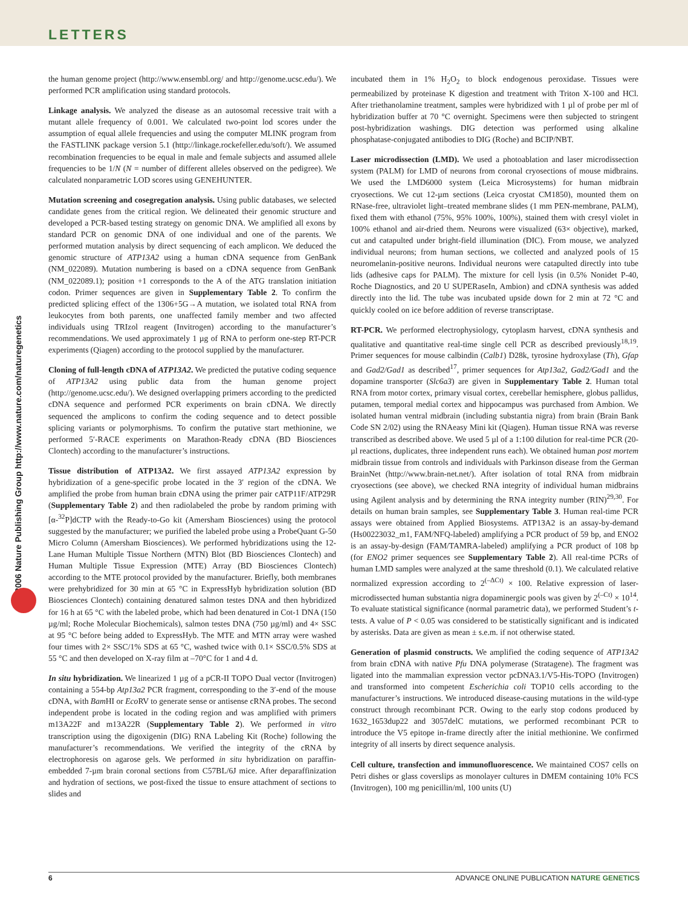LETTERS
© 2006 Nature Publishing Group http://www.nature.com/naturegenetics
the human genome project (http://www.ensembl.org/ and http://genome.ucsc.edu/). We performed PCR amplification using standard protocols.
Linkage analysis. We analyzed the disease as an autosomal recessive trait with a mutant allele frequency of 0.001. We calculated two-point lod scores under the assumption of equal allele frequencies and using the computer MLINK program from the FASTLINK package version 5.1 (http://linkage.rockefeller.edu/soft/). We assumed recombination frequencies to be equal in male and female subjects and assumed allele frequencies to be 1/N (N = number of different alleles observed on the pedigree). We calculated nonparametric LOD scores using GENEHUNTER.
Mutation screening and cosegregation analysis. Using public databases, we selected candidate genes from the critical region. We delineated their genomic structure and developed a PCR-based testing strategy on genomic DNA. We amplified all exons by standard PCR on genomic DNA of one individual and one of the parents. We performed mutation analysis by direct sequencing of each amplicon. We deduced the genomic structure of ATP13A2 using a human cDNA sequence from GenBank (NM_022089). Mutation numbering is based on a cDNA sequence from GenBank (NM_022089.1); position +1 corresponds to the A of the ATG translation initiation codon. Primer sequences are given in Supplementary Table 2. To confirm the predicted splicing effect of the 1306+5G→A mutation, we isolated total RNA from leukocytes from both parents, one unaffected family member and two affected individuals using TRIzol reagent (Invitrogen) according to the manufacturer’s recommendations. We used approximately 1 µg of RNA to perform one-step RT-PCR experiments (Qiagen) according to the protocol supplied by the manufacturer.
Cloning of full-length cDNA of ATP13A2. We predicted the putative coding sequence of ATP13A2 using public data from the human genome project (http://genome.ucsc.edu/). We designed overlapping primers according to the predicted cDNA sequence and performed PCR experiments on brain cDNA. We directly sequenced the amplicons to confirm the coding sequence and to detect possible splicing variants or polymorphisms. To confirm the putative start methionine, we performed 5′-RACE experiments on Marathon-Ready cDNA (BD Biosciences Clontech) according to the manufacturer’s instructions.
Tissue distribution of ATP13A2. We first assayed ATP13A2 expression by hybridization of a gene-specific probe located in the 3′ region of the cDNA. We amplified the probe from human brain cDNA using the primer pair cATP11F/ATP29R (Supplementary Table 2) and then radiolabeled the probe by random priming with [α-<sup>32</sup>P]dCTP with the Ready-to-Go kit (Amersham Biosciences) using the protocol suggested by the manufacturer; we purified the labeled probe using a ProbeQuant G-50 Micro Column (Amersham Biosciences). We performed hybridizations using the 12-Lane Human Multiple Tissue Northern (MTN) Blot (BD Biosciences Clontech) and Human Multiple Tissue Expression (MTE) Array (BD Biosciences Clontech) according to the MTE protocol provided by the manufacturer. Briefly, both membranes were prehybridized for 30 min at 65 °C in ExpressHyb hybridization solution (BD Biosciences Clontech) containing denatured salmon testes DNA and then hybridized for 16 h at 65 °C with the labeled probe, which had been denatured in Cot-1 DNA (150 µg/ml; Roche Molecular Biochemicals), salmon testes DNA (750 µg/ml) and 4× SSC at 95 °C before being added to ExpressHyb. The MTE and MTN array were washed four times with 2× SSC/1% SDS at 65 °C, washed twice with 0.1× SSC/0.5% SDS at 55 °C and then developed on X-ray film at –70°C for 1 and 4 d.
In situ hybridization. We linearized 1 µg of a pCR-II TOPO Dual vector (Invitrogen) containing a 554-bp Atp13a2 PCR fragment, corresponding to the 3′-end of the mouse cDNA, with Bam HI or Eco RV to generate sense or antisense cRNA probes. The second independent probe is located in the coding region and was amplified with primers m13A22F and m13A22R (Supplementary Table 2). We performed in vitro transcription using the digoxigenin (DIG) RNA Labeling Kit (Roche) following the manufacturer’s recommendations. We verified the integrity of the cRNA by electrophoresis on agarose gels. We performed in situ hybridization on paraffin-embedded 7-µm brain coronal sections from C57BL/6J mice. After deparaffinization and hydration of sections, we post-fixed the tissue to ensure attachment of sections to slides and
incubated them in 1% H<sub>2</sub>O<sub>2</sub> to block endogenous peroxidase. Tissues were permeabilized by proteinase K digestion and treatment with Triton X-100 and HCl. After triethanolamine treatment, samples were hybridized with 1 µl of probe per ml of hybridization buffer at 70 °C overnight. Specimens were then subjected to stringent post-hybridization washings. DIG detection was performed using alkaline phosphatase-conjugated antibodies to DIG (Roche) and BCIP/NBT.
Laser microdissection (LMD). We used a photoablation and laser microdissection system (PALM) for LMD of neurons from coronal cryosections of mouse midbrains. We used the LMD6000 system (Leica Microsystems) for human midbrain cryosections. We cut 12-µm sections (Leica cryostat CM1850), mounted them on RNase-free, ultraviolet light–treated membrane slides (1 mm PEN-membrane, PALM), fixed them with ethanol (75%, 95% 100%, 100%), stained them with cresyl violet in 100% ethanol and air-dried them. Neurons were visualized (63× objective), marked, cut and catapulted under bright-field illumination (DIC). From mouse, we analyzed individual neurons; from human sections, we collected and analyzed pools of 15 neuromelanin-positive neurons. Individual neurons were catapulted directly into tube lids (adhesive caps for PALM). The mixture for cell lysis (in 0.5% Nonidet P-40, Roche Diagnostics, and 20 U SUPERaseIn, Ambion) and cDNA synthesis was added directly into the lid. The tube was incubated upside down for 2 min at 72 °C and quickly cooled on ice before addition of reverse transcriptase.
RT-PCR. We performed electrophysiology, cytoplasm harvest, cDNA synthesis and qualitative and quantitative real-time single cell PCR as described previously<sup>18,19</sup>. Primer sequences for mouse calbindin (Calb1) D28k, tyrosine hydroxylase (Th), Gfap and Gad2/Gad1 as described<sup>17</sup>, primer sequences for Atp13a2, Gad2/Gad1 and the dopamine transporter (Slc6a3) are given in Supplementary Table 2. Human total RNA from motor cortex, primary visual cortex, cerebellar hemisphere, globus pallidus, putamen, temporal medial cortex and hippocampus was purchased from Ambion. We isolated human ventral midbrain (including substantia nigra) from brain (Brain Bank Code SN 2/02) using the RNAeasy Mini kit (Qiagen). Human tissue RNA was reverse transcribed as described above. We used 5 µl of a 1:100 dilution for real-time PCR (20-µl reactions, duplicates, three independent runs each). We obtained human post mortem midbrain tissue from controls and individuals with Parkinson disease from the German BrainNet (http://www.brain-net.net/). After isolation of total RNA from midbrain cryosections (see above), we checked RNA integrity of individual human midbrains using Agilent analysis and by determining the RNA integrity number (RIN)<sup>29,30</sup>. For details on human brain samples, see Supplementary Table 3. Human real-time PCR assays were obtained from Applied Biosystems. ATP13A2 is an assay-by-demand (Hs00223032_m1, FAM/NFQ-labeled) amplifying a PCR product of 59 bp, and ENO2 is an assay-by-design (FAM/TAMRA-labeled) amplifying a PCR product of 108 bp (for ENO2 primer sequences see Supplementary Table 2). All real-time PCRs of human LMD samples were analyzed at the same threshold (0.1). We calculated relative normalized expression according to 2<sup>(–ΔCt)</sup> × 100. Relative expression of laser-microdissected human substantia nigra dopaminergic pools was given by 2<sup>(–Ct)</sup> × 10<sup>14</sup>. To evaluate statistical significance (normal parametric data), we performed Student’s t-tests. A value of P < 0.05 was considered to be statistically significant and is indicated by asterisks. Data are given as mean ± s.e.m. if not otherwise stated.
Generation of plasmid constructs. We amplified the coding sequence of ATP13A2 from brain cDNA with native Pfu DNA polymerase (Stratagene). The fragment was ligated into the mammalian expression vector pcDNA3.1/V5-His-TOPO (Invitrogen) and transformed into competent Escherichia coli TOP10 cells according to the manufacturer’s instructions. We introduced disease-causing mutations in the wild-type construct through recombinant PCR. Owing to the early stop codons produced by 1632_1653dup22 and 3057delC mutations, we performed recombinant PCR to introduce the V5 epitope in-frame directly after the initial methionine. We confirmed integrity of all inserts by direct sequence analysis.
Cell culture, transfection and immunofluorescence. We maintained COS7 cells on Petri dishes or glass coverslips as monolayer cultures in DMEM containing 10% FCS (Invitrogen), 100 mg penicillin/ml, 100 units (U)
6 ADVANCE ONLINE PUBLICATION NATURE GENETICS